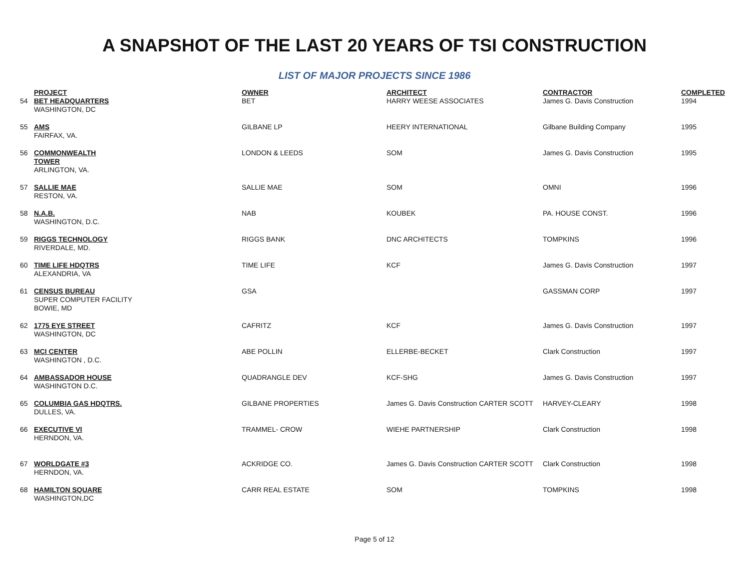A SNAPSHOT OF THE LAST 20 YEARS OF TSI CONSTRUCTION
LIST OF MAJOR PROJECTS SINCE 1986
| | PROJECT | OWNER | ARCHITECT | CONTRACTOR | COMPLETED |
| --- | --- | --- | --- | --- | --- |
| 54 | BET HEADQUARTERS WASHINGTON, DC | BET | HARRY WEESE ASSOCIATES | James G. Davis Construction | 1994 |
| 55 | AMS FAIRFAX, VA. | GILBANE LP | HEERY INTERNATIONAL | Gilbane Building Company | 1995 |
| 56 | COMMONWEALTH TOWER ARLINGTON, VA. | LONDON & LEEDS | SOM | James G. Davis Construction | 1995 |
| 57 | SALLIE MAE RESTON, VA. | SALLIE MAE | SOM | OMNI | 1996 |
| 58 | N.A.B. WASHINGTON, D.C. | NAB | KOUBEK | PA. HOUSE CONST. | 1996 |
| 59 | RIGGS TECHNOLOGY RIVERDALE, MD. | RIGGS BANK | DNC ARCHITECTS | TOMPKINS | 1996 |
| 60 | TIME LIFE HDQTRS ALEXANDRIA, VA | TIME LIFE | KCF | James G. Davis Construction | 1997 |
| 61 | CENSUS BUREAU SUPER COMPUTER FACILITY BOWIE, MD | GSA | | GASSMAN CORP | 1997 |
| 62 | 1775 EYE STREET WASHINGTON, DC | CAFRITZ | KCF | James G. Davis Construction | 1997 |
| 63 | MCI CENTER WASHINGTON , D.C. | ABE POLLIN | ELLERBE-BECKET | Clark Construction | 1997 |
| 64 | AMBASSADOR HOUSE WASHINGTON D.C. | QUADRANGLE DEV | KCF-SHG | James G. Davis Construction | 1997 |
| 65 | COLUMBIA GAS HDQTRS. DULLES, VA. | GILBANE PROPERTIES | James G. Davis Construction CARTER SCOTT | HARVEY-CLEARY | 1998 |
| 66 | EXECUTIVE VI HERNDON, VA. | TRAMMEL- CROW | WIEHE PARTNERSHIP | Clark Construction | 1998 |
| 67 | WORLDGATE #3 HERNDON, VA. | ACKRIDGE CO. | James G. Davis Construction CARTER SCOTT | Clark Construction | 1998 |
| 68 | HAMILTON SQUARE WASHINGTON,DC | CARR REAL ESTATE | SOM | TOMPKINS | 1998 |
Page 5 of 12